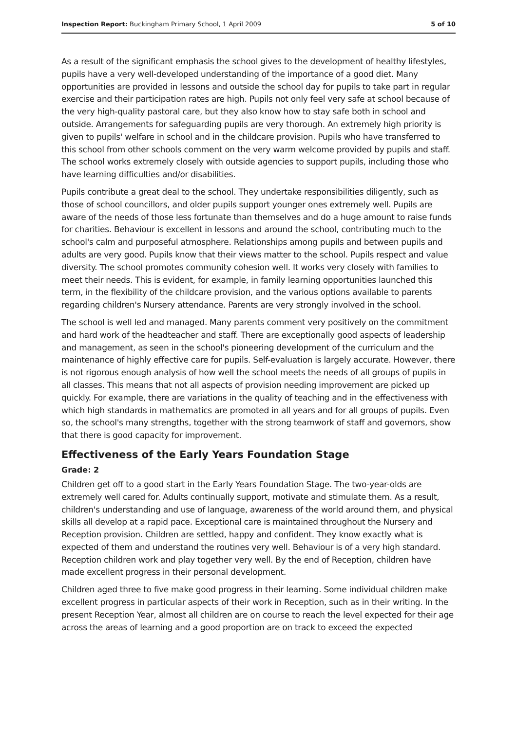Inspection Report: Buckingham Primary School, 1 April 2009 5 of 10
As a result of the significant emphasis the school gives to the development of healthy lifestyles, pupils have a very well-developed understanding of the importance of a good diet. Many opportunities are provided in lessons and outside the school day for pupils to take part in regular exercise and their participation rates are high. Pupils not only feel very safe at school because of the very high-quality pastoral care, but they also know how to stay safe both in school and outside. Arrangements for safeguarding pupils are very thorough. An extremely high priority is given to pupils' welfare in school and in the childcare provision. Pupils who have transferred to this school from other schools comment on the very warm welcome provided by pupils and staff. The school works extremely closely with outside agencies to support pupils, including those who have learning difficulties and/or disabilities.
Pupils contribute a great deal to the school. They undertake responsibilities diligently, such as those of school councillors, and older pupils support younger ones extremely well. Pupils are aware of the needs of those less fortunate than themselves and do a huge amount to raise funds for charities. Behaviour is excellent in lessons and around the school, contributing much to the school's calm and purposeful atmosphere. Relationships among pupils and between pupils and adults are very good. Pupils know that their views matter to the school. Pupils respect and value diversity. The school promotes community cohesion well. It works very closely with families to meet their needs. This is evident, for example, in family learning opportunities launched this term, in the flexibility of the childcare provision, and the various options available to parents regarding children's Nursery attendance. Parents are very strongly involved in the school.
The school is well led and managed. Many parents comment very positively on the commitment and hard work of the headteacher and staff. There are exceptionally good aspects of leadership and management, as seen in the school's pioneering development of the curriculum and the maintenance of highly effective care for pupils. Self-evaluation is largely accurate. However, there is not rigorous enough analysis of how well the school meets the needs of all groups of pupils in all classes. This means that not all aspects of provision needing improvement are picked up quickly. For example, there are variations in the quality of teaching and in the effectiveness with which high standards in mathematics are promoted in all years and for all groups of pupils. Even so, the school's many strengths, together with the strong teamwork of staff and governors, show that there is good capacity for improvement.
Effectiveness of the Early Years Foundation Stage
Grade: 2
Children get off to a good start in the Early Years Foundation Stage. The two-year-olds are extremely well cared for. Adults continually support, motivate and stimulate them. As a result, children's understanding and use of language, awareness of the world around them, and physical skills all develop at a rapid pace. Exceptional care is maintained throughout the Nursery and Reception provision. Children are settled, happy and confident. They know exactly what is expected of them and understand the routines very well. Behaviour is of a very high standard. Reception children work and play together very well. By the end of Reception, children have made excellent progress in their personal development.
Children aged three to five make good progress in their learning. Some individual children make excellent progress in particular aspects of their work in Reception, such as in their writing. In the present Reception Year, almost all children are on course to reach the level expected for their age across the areas of learning and a good proportion are on track to exceed the expected